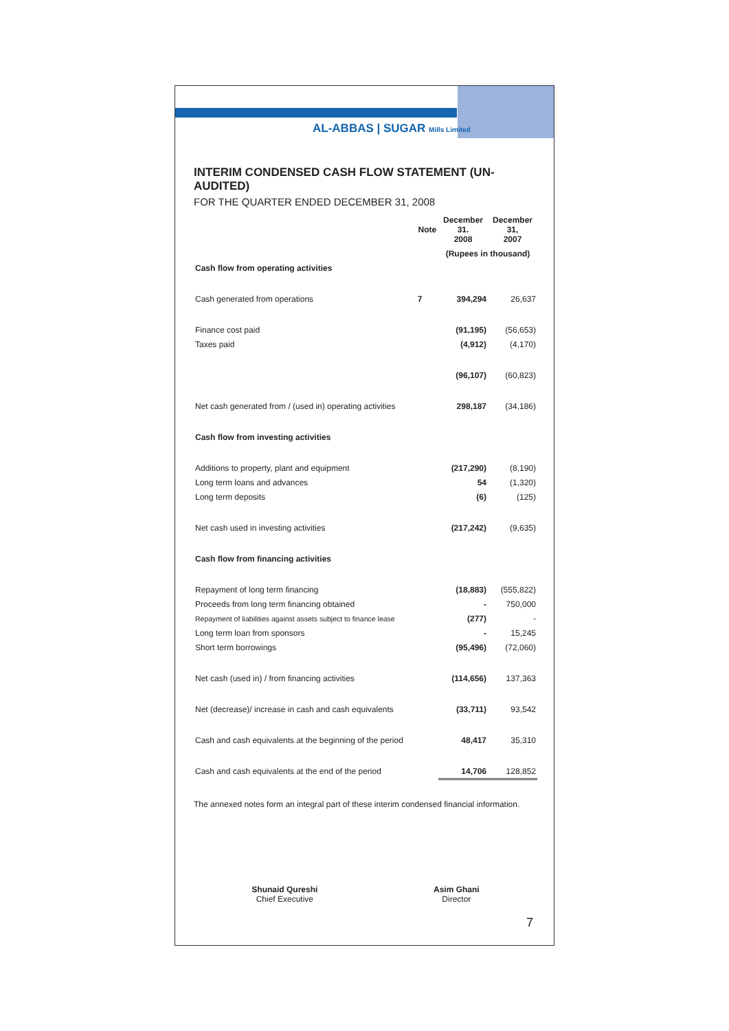AL-ABBAS | SUGAR Mills Limited
INTERIM CONDENSED CASH FLOW STATEMENT (UN-AUDITED)
FOR THE QUARTER ENDED DECEMBER 31, 2008
| | Note | December 31. 2008 | December 31, 2007 |
| | | (Rupees in thousand) | |
| Cash flow from operating activities | | | |
| Cash generated from operations | 7 | 394,294 | 26,637 |
| Finance cost paid | | (91,195) | (56,653) |
| Taxes paid | | (4,912) | (4,170) |
| | | (96,107) | (60,823) |
| Net cash generated from / (used in) operating activities | | 298,187 | (34,186) |
| Cash flow from investing activities | | | |
| Additions to property, plant and equipment | | (217,290) | (8,190) |
| Long term loans and advances | | 54 | (1,320) |
| Long term deposits | | (6) | (125) |
| Net cash used in investing activities | | (217,242) | (9,635) |
| Cash flow from financing activities | | | |
| Repayment of long term financing | | (18,883) | (555,822) |
| Proceeds from long term financing obtained | | - | 750,000 |
| Repayment of liabilities against assets subject to finance lease | | (277) | - |
| Long term loan from sponsors | | - | 15,245 |
| Short term borrowings | | (95,496) | (72,060) |
| Net cash (used in) / from financing activities | | (114,656) | 137,363 |
| Net (decrease)/ increase in cash and cash equivalents | | (33,711) | 93,542 |
| Cash and cash equivalents at the beginning of the period | | 48,417 | 35,310 |
| Cash and cash equivalents at the end of the period | | 14,706 | 128,852 |
The annexed notes form an integral part of these interim condensed financial information.
Shunaid Qureshi
Chief Executive
Asim Ghani
Director
7